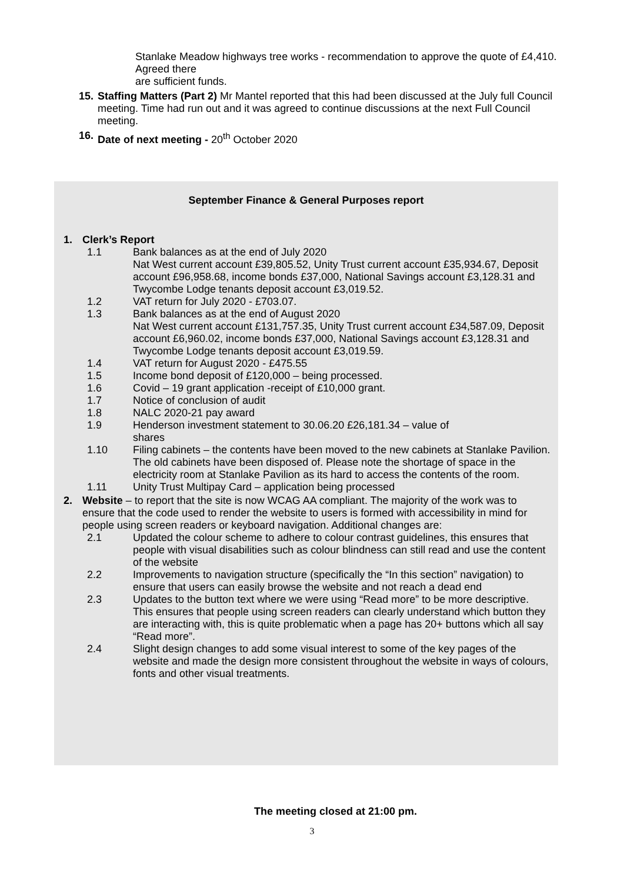Stanlake Meadow highways tree works - recommendation to approve the quote of £4,410. Agreed there
are sufficient funds.
15.
Staffing Matters (Part 2) Mr Mantel reported that this had been discussed at the July full Council meeting. Time had run out and it was agreed to continue discussions at the next Full Council meeting.
16.
Date of next meeting - 20<sup>th</sup> October 2020
September Finance & General Purposes report
1. Clerk’s Report
1.1 Bank balances as at the end of July 2020
Nat West current account £39,805.52, Unity Trust current account £35,934.67, Deposit account £96,958.68, income bonds £37,000, National Savings account £3,128.31 and Twycombe Lodge tenants deposit account £3,019.52.
1.2 VAT return for July 2020 - £703.07.
1.3 Bank balances as at the end of August 2020
Nat West current account £131,757.35, Unity Trust current account £34,587.09, Deposit account £6,960.02, income bonds £37,000, National Savings account £3,128.31 and Twycombe Lodge tenants deposit account £3,019.59.
1.4 VAT return for August 2020 - £475.55
1.5 Income bond deposit of £120,000 – being processed.
1.6 Covid – 19 grant application -receipt of £10,000 grant.
1.7 Notice of conclusion of audit
1.8 NALC 2020-21 pay award
1.9 Henderson investment statement to 30.06.20 £26,181.34 – value of
shares
1.10 Filing cabinets – the contents have been moved to the new cabinets at Stanlake Pavilion. The old cabinets have been disposed of. Please note the shortage of space in the electricity room at Stanlake Pavilion as its hard to access the contents of the room.
1.11 Unity Trust Multipay Card – application being processed
2. Website – to report that the site is now WCAG AA compliant. The majority of the work was to ensure that the code used to render the website to users is formed with accessibility in mind for people using screen readers or keyboard navigation. Additional changes are:
2.1 Updated the colour scheme to adhere to colour contrast guidelines, this ensures that people with visual disabilities such as colour blindness can still read and use the content of the website
2.2 Improvements to navigation structure (specifically the “In this section” navigation) to ensure that users can easily browse the website and not reach a dead end
2.3 Updates to the button text where we were using “Read more” to be more descriptive. This ensures that people using screen readers can clearly understand which button they are interacting with, this is quite problematic when a page has 20+ buttons which all say “Read more”.
2.4 Slight design changes to add some visual interest to some of the key pages of the website and made the design more consistent throughout the website in ways of colours, fonts and other visual treatments.
The meeting closed at 21:00 pm.
3